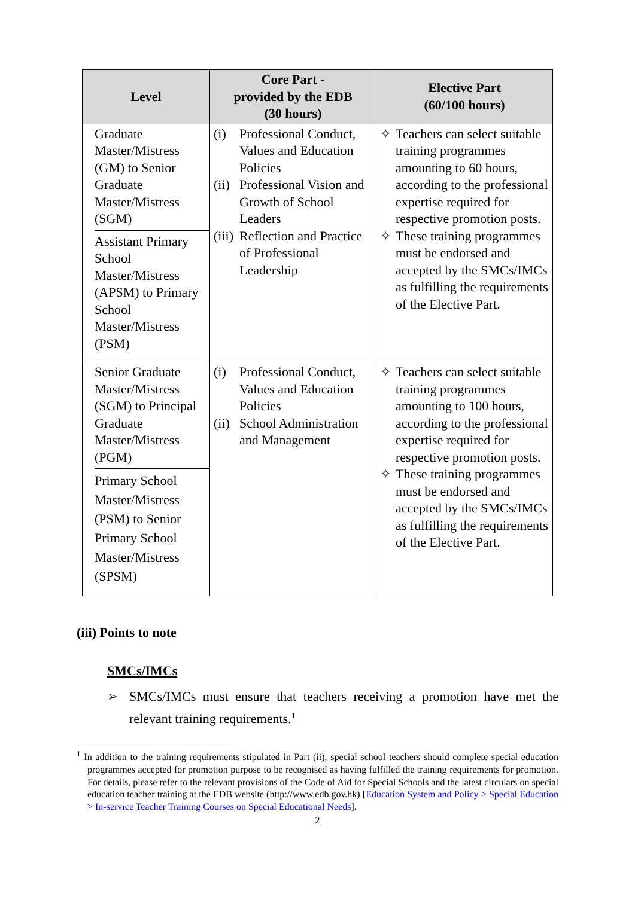| Level | Core Part - provided by the EDB (30 hours) | Elective Part (60/100 hours) |
| --- | --- | --- |
| Graduate Master/Mistress (GM) to Senior Graduate Master/Mistress (SGM) Assistant Primary School Master/Mistress (APSM) to Primary School Master/Mistress (PSM) | (i) Professional Conduct, Values and Education Policies (ii) Professional Vision and Growth of School Leaders (iii) Reflection and Practice of Professional Leadership | ✧ Teachers can select suitable training programmes amounting to 60 hours, according to the professional expertise required for respective promotion posts. ✧ These training programmes must be endorsed and accepted by the SMCs/IMCs as fulfilling the requirements of the Elective Part. |
| Senior Graduate Master/Mistress (SGM) to Principal Graduate Master/Mistress (PGM) Primary School Master/Mistress (PSM) to Senior Primary School Master/Mistress (SPSM) | (i) Professional Conduct, Values and Education Policies (ii) School Administration and Management | ✧ Teachers can select suitable training programmes amounting to 100 hours, according to the professional expertise required for respective promotion posts. ✧ These training programmes must be endorsed and accepted by the SMCs/IMCs as fulfilling the requirements of the Elective Part. |
(iii) Points to note
SMCs/IMCs
➢ SMCs/IMCs must ensure that teachers receiving a promotion have met the relevant training requirements.<sup>1</sup>
<sup>1</sup> In addition to the training requirements stipulated in Part (ii), special school teachers should complete special education programmes accepted for promotion purpose to be recognised as having fulfilled the training requirements for promotion. For details, please refer to the relevant provisions of the Code of Aid for Special Schools and the latest circulars on special education teacher training at the EDB website (http://www.edb.gov.hk) [Education System and Policy > Special Education > In-service Teacher Training Courses on Special Educational Needs].
2